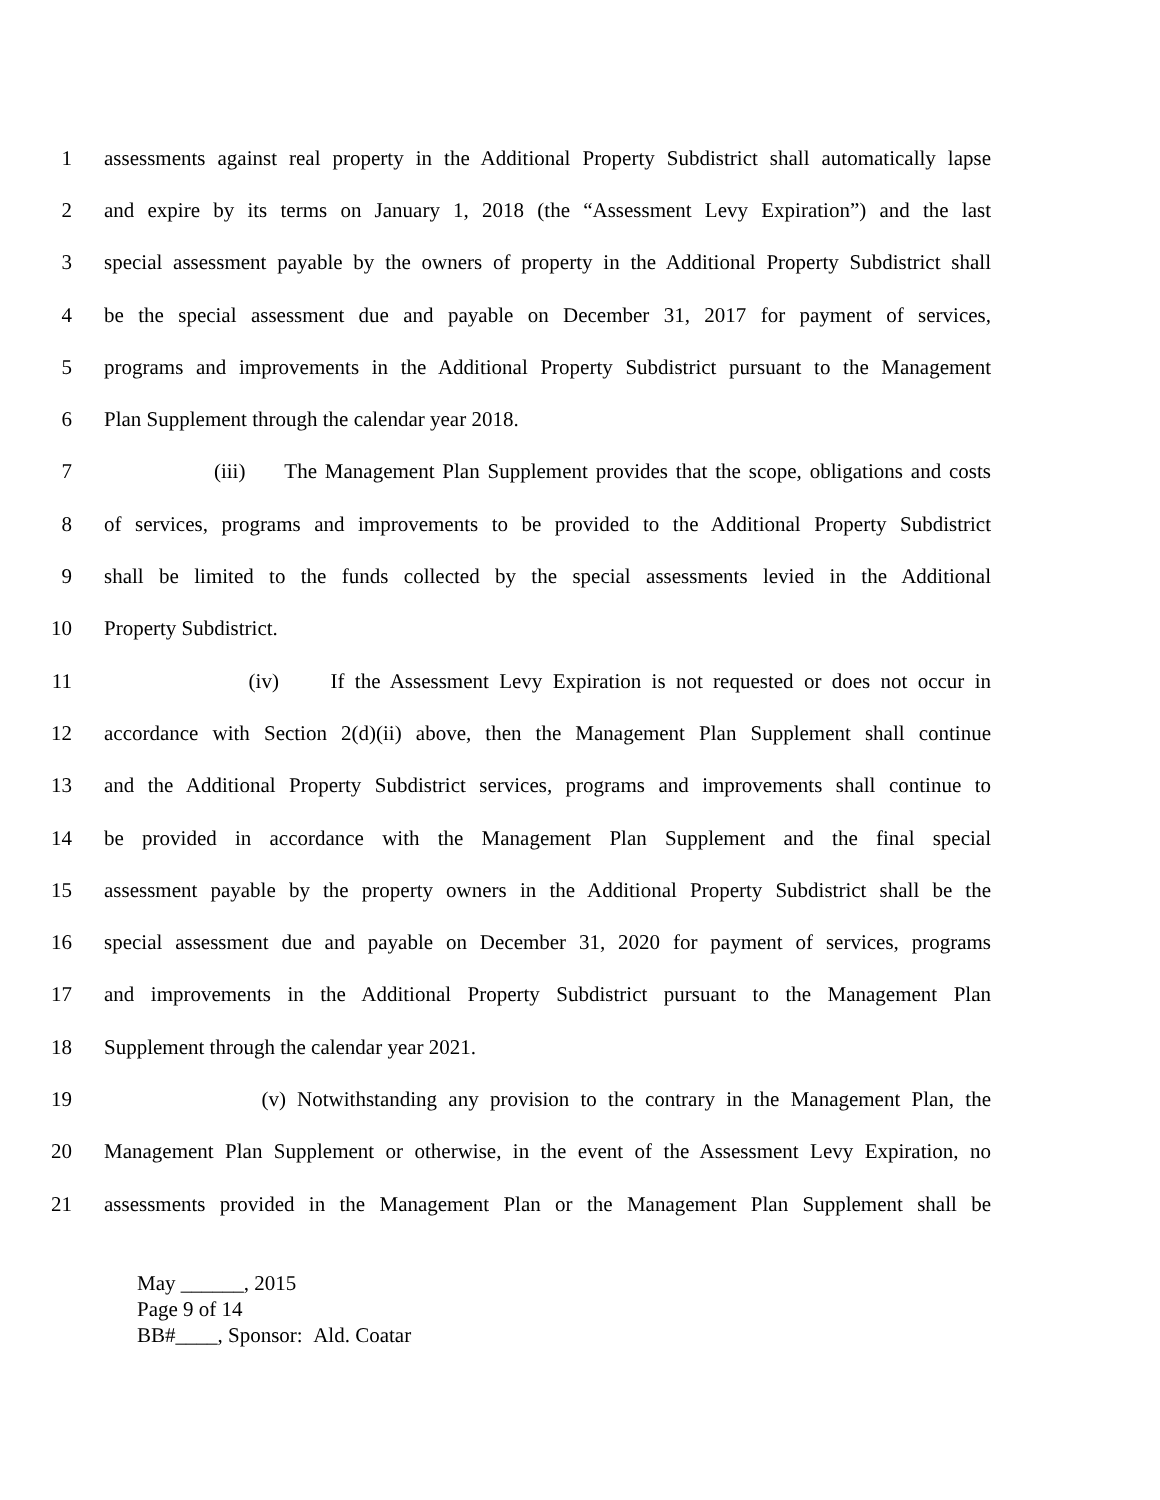1 assessments against real property in the Additional Property Subdistrict shall automatically lapse
2 and expire by its terms on January 1, 2018 (the “Assessment Levy Expiration”) and the last
3 special assessment payable by the owners of property in the Additional Property Subdistrict shall
4 be the special assessment due and payable on December 31, 2017 for payment of services,
5 programs and improvements in the Additional Property Subdistrict pursuant to the Management
6 Plan Supplement through the calendar year 2018.
7 (iii) The Management Plan Supplement provides that the scope, obligations and costs
8 of services, programs and improvements to be provided to the Additional Property Subdistrict
9 shall be limited to the funds collected by the special assessments levied in the Additional
10 Property Subdistrict.
11 (iv) If the Assessment Levy Expiration is not requested or does not occur in
12 accordance with Section 2(d)(ii) above, then the Management Plan Supplement shall continue
13 and the Additional Property Subdistrict services, programs and improvements shall continue to
14 be provided in accordance with the Management Plan Supplement and the final special
15 assessment payable by the property owners in the Additional Property Subdistrict shall be the
16 special assessment due and payable on December 31, 2020 for payment of services, programs
17 and improvements in the Additional Property Subdistrict pursuant to the Management Plan
18 Supplement through the calendar year 2021.
19 (v) Notwithstanding any provision to the contrary in the Management Plan, the
20 Management Plan Supplement or otherwise, in the event of the Assessment Levy Expiration, no
21 assessments provided in the Management Plan or the Management Plan Supplement shall be
May ______, 2015
Page 9 of 14
BB#____, Sponsor: Ald. Coatar